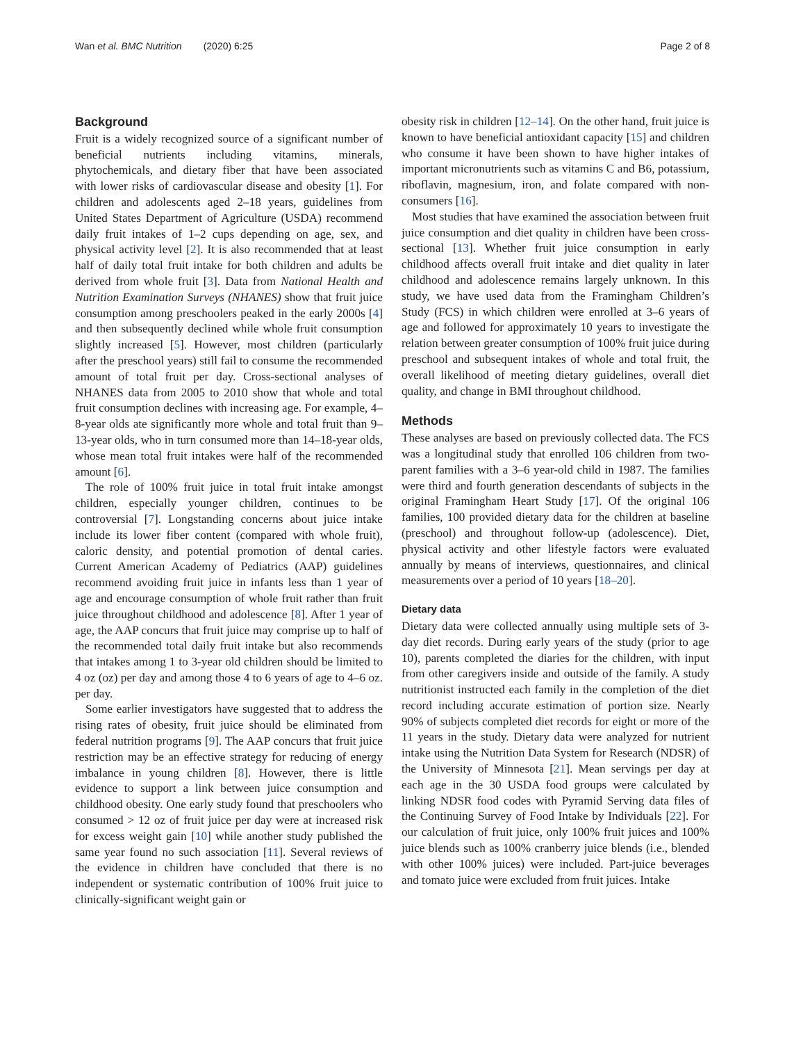Wan et al. BMC Nutrition (2020) 6:25 Page 2 of 8
Background
Fruit is a widely recognized source of a significant number of beneficial nutrients including vitamins, minerals, phytochemicals, and dietary fiber that have been associated with lower risks of cardiovascular disease and obesity [1]. For children and adolescents aged 2–18 years, guidelines from United States Department of Agriculture (USDA) recommend daily fruit intakes of 1–2 cups depending on age, sex, and physical activity level [2]. It is also recommended that at least half of daily total fruit intake for both children and adults be derived from whole fruit [3]. Data from National Health and Nutrition Examination Surveys (NHANES) show that fruit juice consumption among preschoolers peaked in the early 2000s [4] and then subsequently declined while whole fruit consumption slightly increased [5]. However, most children (particularly after the preschool years) still fail to consume the recommended amount of total fruit per day. Cross-sectional analyses of NHANES data from 2005 to 2010 show that whole and total fruit consumption declines with increasing age. For example, 4–8-year olds ate significantly more whole and total fruit than 9–13-year olds, who in turn consumed more than 14–18-year olds, whose mean total fruit intakes were half of the recommended amount [6].
The role of 100% fruit juice in total fruit intake amongst children, especially younger children, continues to be controversial [7]. Longstanding concerns about juice intake include its lower fiber content (compared with whole fruit), caloric density, and potential promotion of dental caries. Current American Academy of Pediatrics (AAP) guidelines recommend avoiding fruit juice in infants less than 1 year of age and encourage consumption of whole fruit rather than fruit juice throughout childhood and adolescence [8]. After 1 year of age, the AAP concurs that fruit juice may comprise up to half of the recommended total daily fruit intake but also recommends that intakes among 1 to 3-year old children should be limited to 4 oz (oz) per day and among those 4 to 6 years of age to 4–6 oz. per day.
Some earlier investigators have suggested that to address the rising rates of obesity, fruit juice should be eliminated from federal nutrition programs [9]. The AAP concurs that fruit juice restriction may be an effective strategy for reducing of energy imbalance in young children [8]. However, there is little evidence to support a link between juice consumption and childhood obesity. One early study found that preschoolers who consumed > 12 oz of fruit juice per day were at increased risk for excess weight gain [10] while another study published the same year found no such association [11]. Several reviews of the evidence in children have concluded that there is no independent or systematic contribution of 100% fruit juice to clinically-significant weight gain or
obesity risk in children [12–14]. On the other hand, fruit juice is known to have beneficial antioxidant capacity [15] and children who consume it have been shown to have higher intakes of important micronutrients such as vitamins C and B6, potassium, riboflavin, magnesium, iron, and folate compared with non-consumers [16].
Most studies that have examined the association between fruit juice consumption and diet quality in children have been cross-sectional [13]. Whether fruit juice consumption in early childhood affects overall fruit intake and diet quality in later childhood and adolescence remains largely unknown. In this study, we have used data from the Framingham Children’s Study (FCS) in which children were enrolled at 3–6 years of age and followed for approximately 10 years to investigate the relation between greater consumption of 100% fruit juice during preschool and subsequent intakes of whole and total fruit, the overall likelihood of meeting dietary guidelines, overall diet quality, and change in BMI throughout childhood.
Methods
These analyses are based on previously collected data. The FCS was a longitudinal study that enrolled 106 children from two-parent families with a 3–6 year-old child in 1987. The families were third and fourth generation descendants of subjects in the original Framingham Heart Study [17]. Of the original 106 families, 100 provided dietary data for the children at baseline (preschool) and throughout follow-up (adolescence). Diet, physical activity and other lifestyle factors were evaluated annually by means of interviews, questionnaires, and clinical measurements over a period of 10 years [18–20].
Dietary data
Dietary data were collected annually using multiple sets of 3-day diet records. During early years of the study (prior to age 10), parents completed the diaries for the children, with input from other caregivers inside and outside of the family. A study nutritionist instructed each family in the completion of the diet record including accurate estimation of portion size. Nearly 90% of subjects completed diet records for eight or more of the 11 years in the study. Dietary data were analyzed for nutrient intake using the Nutrition Data System for Research (NDSR) of the University of Minnesota [21]. Mean servings per day at each age in the 30 USDA food groups were calculated by linking NDSR food codes with Pyramid Serving data files of the Continuing Survey of Food Intake by Individuals [22]. For our calculation of fruit juice, only 100% fruit juices and 100% juice blends such as 100% cranberry juice blends (i.e., blended with other 100% juices) were included. Part-juice beverages and tomato juice were excluded from fruit juices. Intake